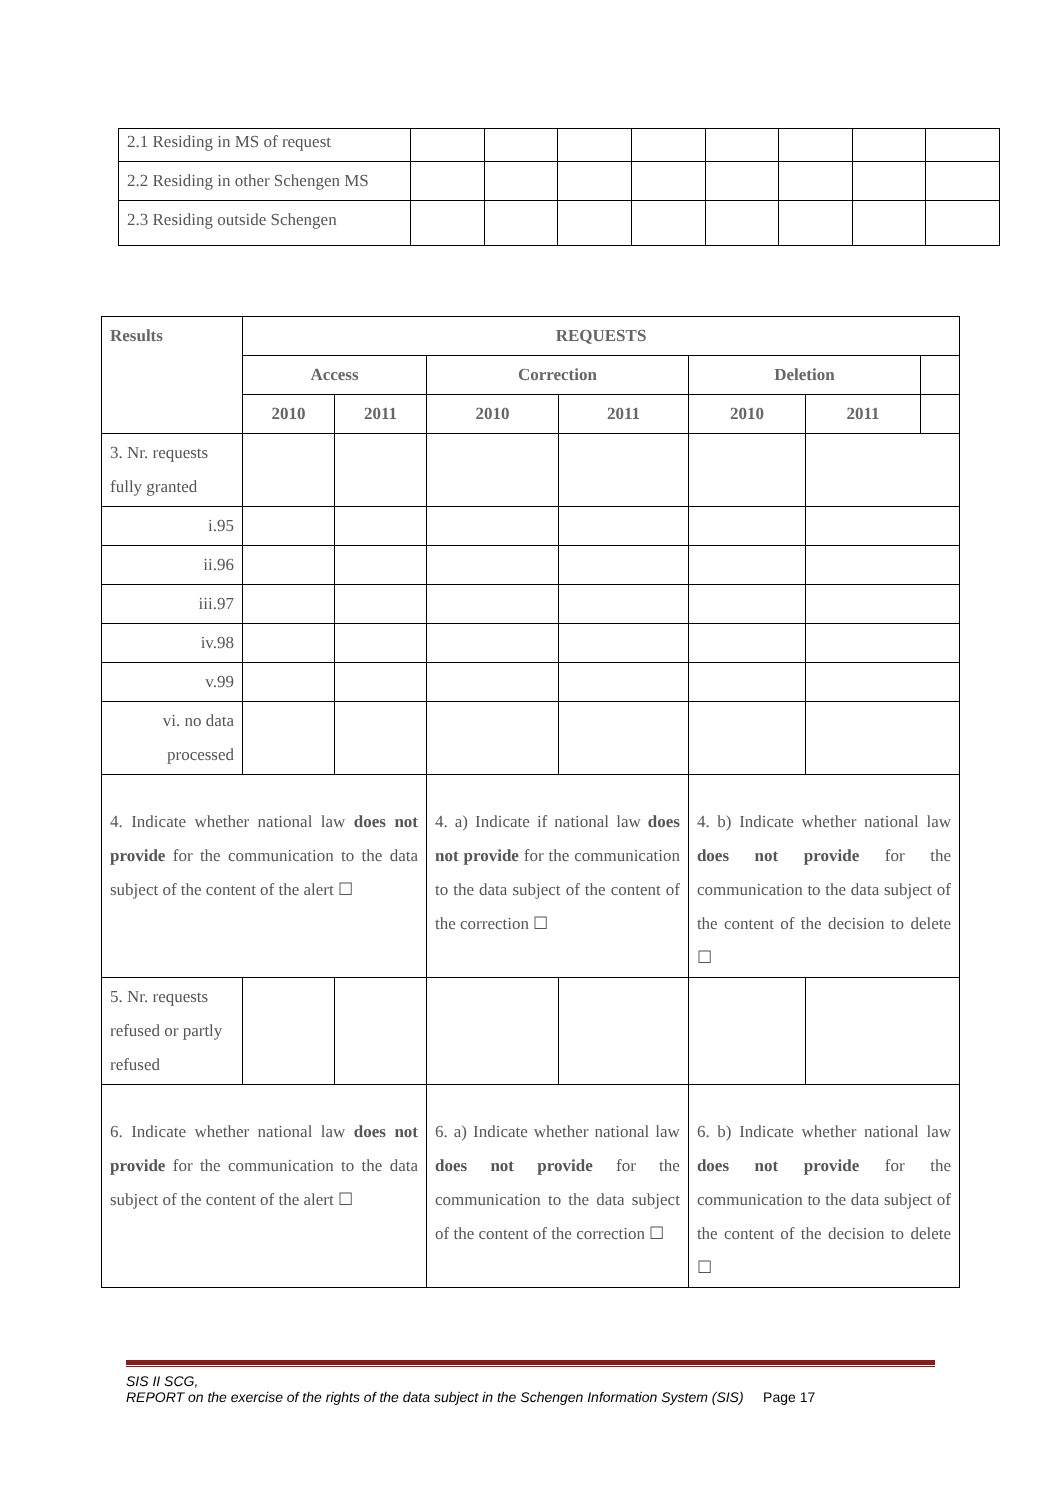| 2.1 Residing in MS of request | | | | | | | | |
| 2.2 Residing in other Schengen MS | | | | | | | | |
| 2.3 Residing outside Schengen | | | | | | | | |
| Results | REQUESTS | | | | | | |
| --- | --- | --- | --- | --- | --- | --- | --- |
| | Access | | Correction | | Deletion | | |
| | 2010 | 2011 | 2010 | 2011 | 2010 | 2011 | |
| 3. Nr. requests fully granted | | | | | | | |
| i.95 | | | | | | | |
| ii.96 | | | | | | | |
| iii.97 | | | | | | | |
| iv.98 | | | | | | | |
| v.99 | | | | | | | |
| vi. no data processed | | | | | | | |
| 4. Indicate whether national law does not provide for the communication to the data subject of the content of the alert ☐ | | | 4. a) Indicate if national law does not provide for the communication to the data subject of the content of the correction ☐ | | 4. b) Indicate whether national law does not provide for the communication to the data subject of the content of the decision to delete ☐ | | |
| 5. Nr. requests refused or partly refused | | | | | | | |
| 6. Indicate whether national law does not provide for the communication to the data subject of the content of the alert ☐ | | | 6. a) Indicate whether national law does not provide for the communication to the data subject of the content of the correction ☐ | | 6. b) Indicate whether national law does not provide for the communication to the data subject of the content of the decision to delete ☐ | | |
SIS II SCG,
REPORT on the exercise of the rights of the data subject in the Schengen Information System (SIS) Page 17